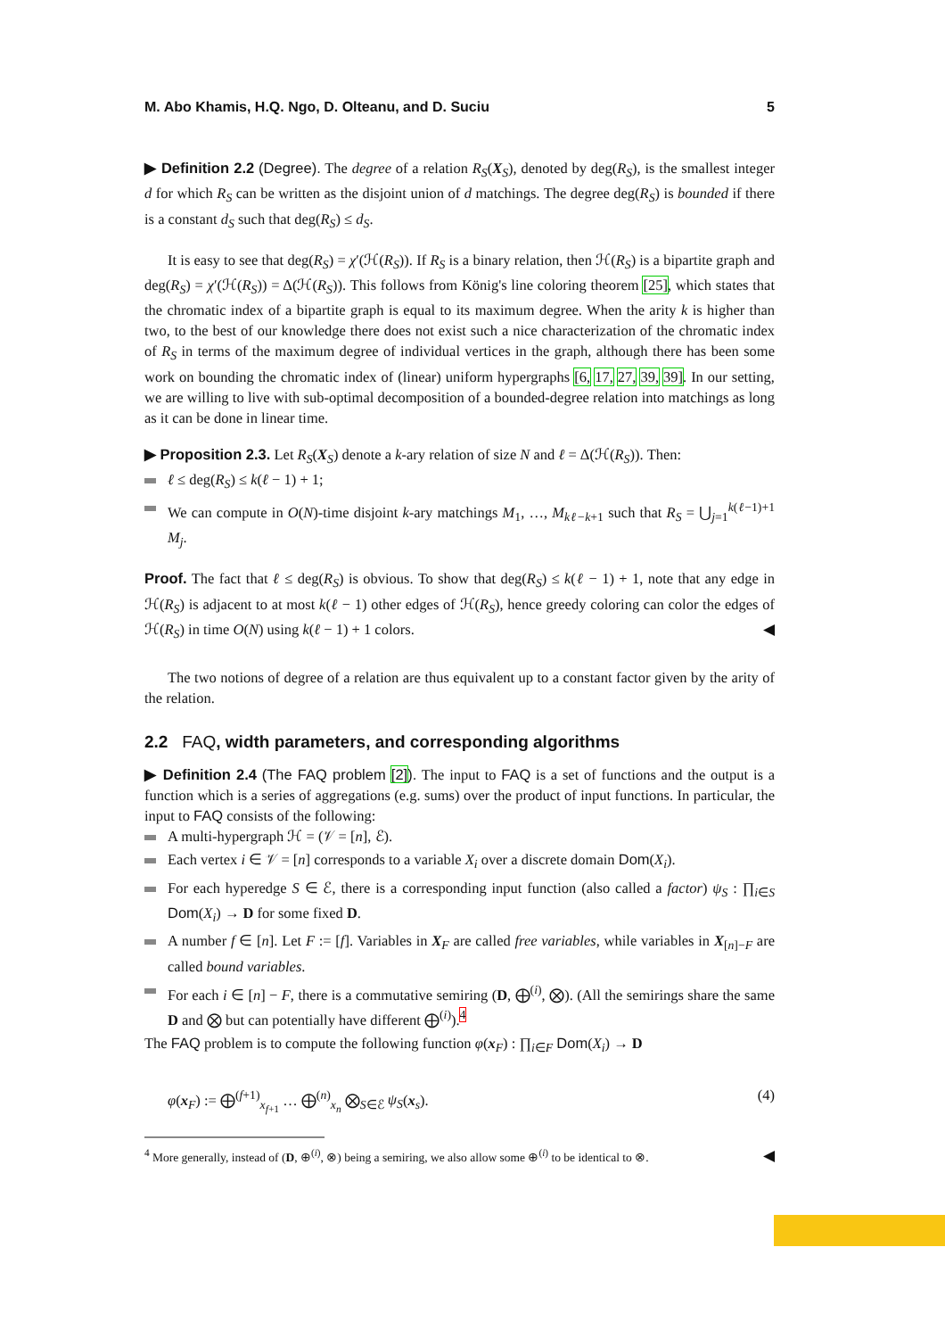M. Abo Khamis, H.Q. Ngo, D. Olteanu, and D. Suciu 5
▶ Definition 2.2 (Degree). The degree of a relation R<sub>S</sub>(X<sub>S</sub>), denoted by deg(R<sub>S</sub>), is the smallest integer d for which R<sub>S</sub> can be written as the disjoint union of d matchings. The degree deg(R<sub>S</sub>) is bounded if there is a constant d<sub>S</sub> such that deg(R<sub>S</sub>) ≤ d<sub>S</sub>.
It is easy to see that deg(R<sub>S</sub>) = χ′(ℋ(R<sub>S</sub>)). If R<sub>S</sub> is a binary relation, then ℋ(R<sub>S</sub>) is a bipartite graph and deg(R<sub>S</sub>) = χ′(ℋ(R<sub>S</sub>)) = Δ(ℋ(R<sub>S</sub>)). This follows from König's line coloring theorem [25], which states that the chromatic index of a bipartite graph is equal to its maximum degree. When the arity k is higher than two, to the best of our knowledge there does not exist such a nice characterization of the chromatic index of R<sub>S</sub> in terms of the maximum degree of individual vertices in the graph, although there has been some work on bounding the chromatic index of (linear) uniform hypergraphs [6, 17, 27, 39, 39]. In our setting, we are willing to live with sub-optimal decomposition of a bounded-degree relation into matchings as long as it can be done in linear time.
▶ Proposition 2.3. Let R<sub>S</sub>(X<sub>S</sub>) denote a k-ary relation of size N and ℓ = Δ(ℋ(R<sub>S</sub>)). Then:
ℓ ≤ deg(R<sub>S</sub>) ≤ k(ℓ − 1) + 1;
We can compute in O(N)-time disjoint k-ary matchings M<sub>1</sub>, …, M<sub>kℓ−k+1</sub> such that R<sub>S</sub> = ⋃<sub>j=1</sub><sup>k(ℓ−1)+1</sup> M<sub>j</sub>.
Proof. The fact that ℓ ≤ deg(R<sub>S</sub>) is obvious. To show that deg(R<sub>S</sub>) ≤ k(ℓ − 1) + 1, note that any edge in ℋ(R<sub>S</sub>) is adjacent to at most k(ℓ − 1) other edges of ℋ(R<sub>S</sub>), hence greedy coloring can color the edges of ℋ(R<sub>S</sub>) in time O(N) using k(ℓ − 1) + 1 colors. ◀
The two notions of degree of a relation are thus equivalent up to a constant factor given by the arity of the relation.
2.2 FAQ, width parameters, and corresponding algorithms
▶ Definition 2.4 (The FAQ problem [2]). The input to FAQ is a set of functions and the output is a function which is a series of aggregations (e.g. sums) over the product of input functions. In particular, the input to FAQ consists of the following:
A multi-hypergraph ℋ = (𝒱 = [n], ℰ).
Each vertex i ∈ 𝒱 = [n] corresponds to a variable X<sub>i</sub> over a discrete domain Dom(X<sub>i</sub>).
For each hyperedge S ∈ ℰ, there is a corresponding input function (also called a factor) ψ<sub>S</sub> : ∏<sub>i∈S</sub> Dom(X<sub>i</sub>) → D for some fixed D.
A number f ∈ [n]. Let F := [f]. Variables in X<sub>F</sub> are called free variables, while variables in X<sub>[n]−F</sub> are called bound variables.
For each i ∈ [n] − F, there is a commutative semiring (D, ⨁<sup>(i)</sup>, ⨂). (All the semirings share the same D and ⨂ but can potentially have different ⨁<sup>(i)</sup>).<sup>4</sup>
The FAQ problem is to compute the following function φ(x<sub>F</sub>) : ∏<sub>i∈F</sub> Dom(X<sub>i</sub>) → D
φ(x<sub>F</sub>) := ⨁<sup>(f+1)</sup><sub>x<sub>f+1</sub></sub> … ⨁<sup>(n)</sup><sub>x<sub>n</sub></sub> ⨂<sub>S∈ℰ</sub> ψ<sub>S</sub>(x<sub>s</sub>). (4)
◀
<sup>4</sup> More generally, instead of (D, ⊕<sup>(i)</sup>, ⊗) being a semiring, we also allow some ⊕<sup>(i)</sup> to be identical to ⊗.